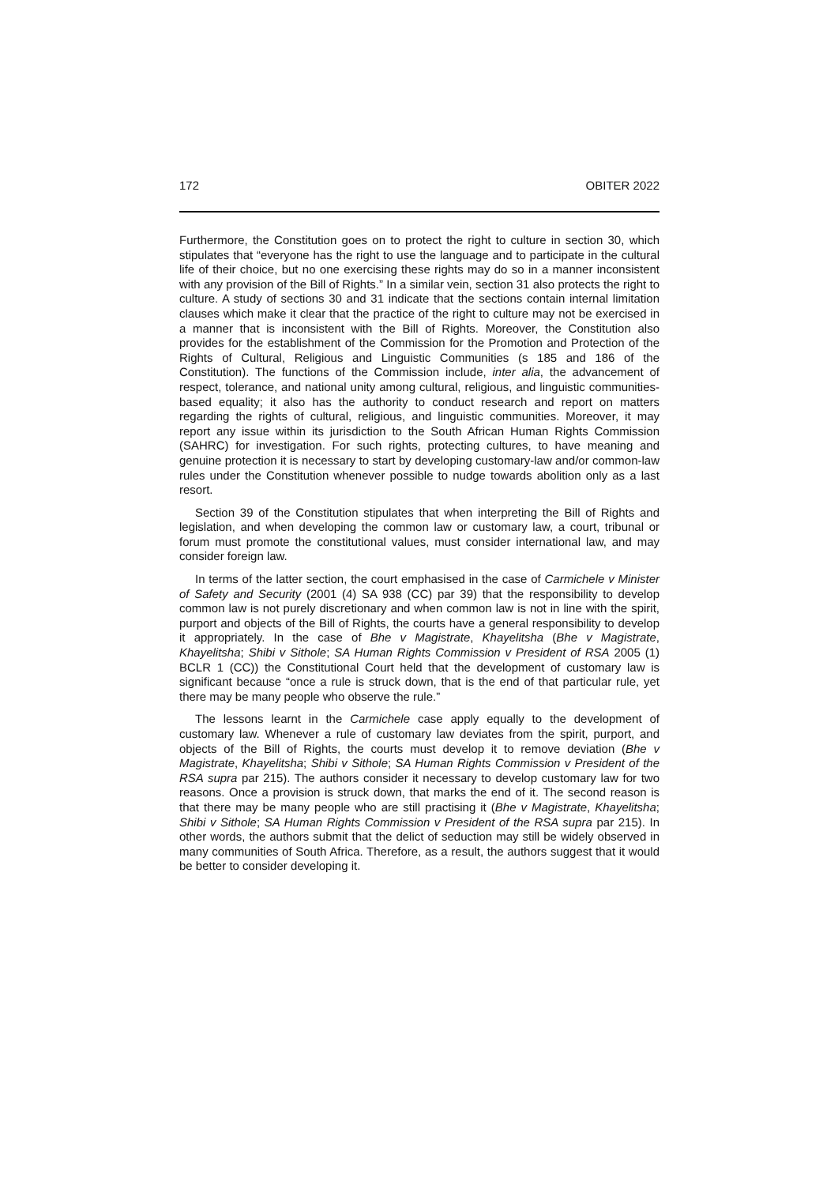172 OBITER 2022
Furthermore, the Constitution goes on to protect the right to culture in section 30, which stipulates that “everyone has the right to use the language and to participate in the cultural life of their choice, but no one exercising these rights may do so in a manner inconsistent with any provision of the Bill of Rights.” In a similar vein, section 31 also protects the right to culture. A study of sections 30 and 31 indicate that the sections contain internal limitation clauses which make it clear that the practice of the right to culture may not be exercised in a manner that is inconsistent with the Bill of Rights. Moreover, the Constitution also provides for the establishment of the Commission for the Promotion and Protection of the Rights of Cultural, Religious and Linguistic Communities (s 185 and 186 of the Constitution). The functions of the Commission include, inter alia, the advancement of respect, tolerance, and national unity among cultural, religious, and linguistic communities-based equality; it also has the authority to conduct research and report on matters regarding the rights of cultural, religious, and linguistic communities. Moreover, it may report any issue within its jurisdiction to the South African Human Rights Commission (SAHRC) for investigation. For such rights, protecting cultures, to have meaning and genuine protection it is necessary to start by developing customary-law and/or common-law rules under the Constitution whenever possible to nudge towards abolition only as a last resort.
Section 39 of the Constitution stipulates that when interpreting the Bill of Rights and legislation, and when developing the common law or customary law, a court, tribunal or forum must promote the constitutional values, must consider international law, and may consider foreign law.
In terms of the latter section, the court emphasised in the case of Carmichele v Minister of Safety and Security (2001 (4) SA 938 (CC) par 39) that the responsibility to develop common law is not purely discretionary and when common law is not in line with the spirit, purport and objects of the Bill of Rights, the courts have a general responsibility to develop it appropriately. In the case of Bhe v Magistrate, Khayelitsha (Bhe v Magistrate, Khayelitsha; Shibi v Sithole; SA Human Rights Commission v President of RSA 2005 (1) BCLR 1 (CC)) the Constitutional Court held that the development of customary law is significant because “once a rule is struck down, that is the end of that particular rule, yet there may be many people who observe the rule.”
The lessons learnt in the Carmichele case apply equally to the development of customary law. Whenever a rule of customary law deviates from the spirit, purport, and objects of the Bill of Rights, the courts must develop it to remove deviation (Bhe v Magistrate, Khayelitsha; Shibi v Sithole; SA Human Rights Commission v President of the RSA supra par 215). The authors consider it necessary to develop customary law for two reasons. Once a provision is struck down, that marks the end of it. The second reason is that there may be many people who are still practising it (Bhe v Magistrate, Khayelitsha; Shibi v Sithole; SA Human Rights Commission v President of the RSA supra par 215). In other words, the authors submit that the delict of seduction may still be widely observed in many communities of South Africa. Therefore, as a result, the authors suggest that it would be better to consider developing it.